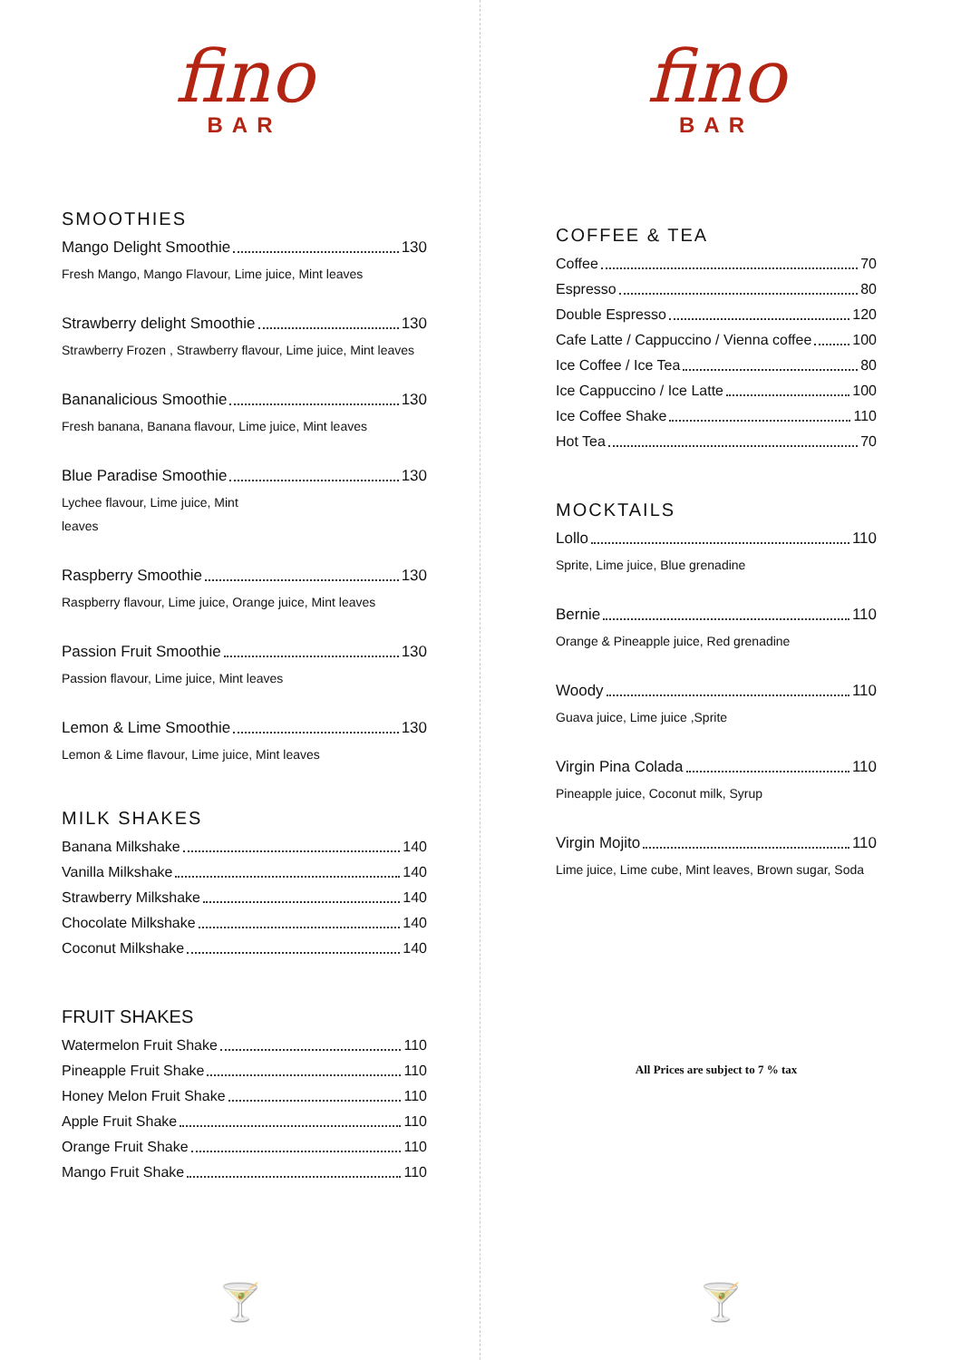fino
BAR
SMOOTHIES
Mango Delight Smoothie 130
Fresh Mango, Mango Flavour, Lime juice, Mint leaves
Strawberry delight Smoothie 130
Strawberry Frozen , Strawberry flavour, Lime juice, Mint leaves
Bananalicious Smoothie 130
Fresh banana, Banana flavour, Lime juice, Mint leaves
Blue Paradise Smoothie 130
Lychee flavour, Lime juice, Mint
leaves
Raspberry Smoothie 130
Raspberry flavour, Lime juice, Orange juice, Mint leaves
Passion Fruit Smoothie 130
Passion flavour, Lime juice, Mint leaves
Lemon & Lime Smoothie 130
Lemon & Lime flavour, Lime juice, Mint leaves
MILK SHAKES
Banana Milkshake 140
Vanilla Milkshake 140
Strawberry Milkshake 140
Chocolate Milkshake 140
Coconut Milkshake 140
FRUIT SHAKES
Watermelon Fruit Shake 110
Pineapple Fruit Shake 110
Honey Melon Fruit Shake 110
Apple Fruit Shake 110
Orange Fruit Shake 110
Mango Fruit Shake 110
🍸
fino
BAR
COFFEE & TEA
Coffee 70
Espresso 80
Double Espresso 120
Cafe Latte / Cappuccino / Vienna coffee 100
Ice Coffee / Ice Tea 80
Ice Cappuccino / Ice Latte 100
Ice Coffee Shake 110
Hot Tea 70
MOCKTAILS
Lollo 110
Sprite, Lime juice, Blue grenadine
Bernie 110
Orange & Pineapple juice, Red grenadine
Woody 110
Guava juice, Lime juice ,Sprite
Virgin Pina Colada 110
Pineapple juice, Coconut milk, Syrup
Virgin Mojito 110
Lime juice, Lime cube, Mint leaves, Brown sugar, Soda
All Prices are subject to 7 % tax
🍸